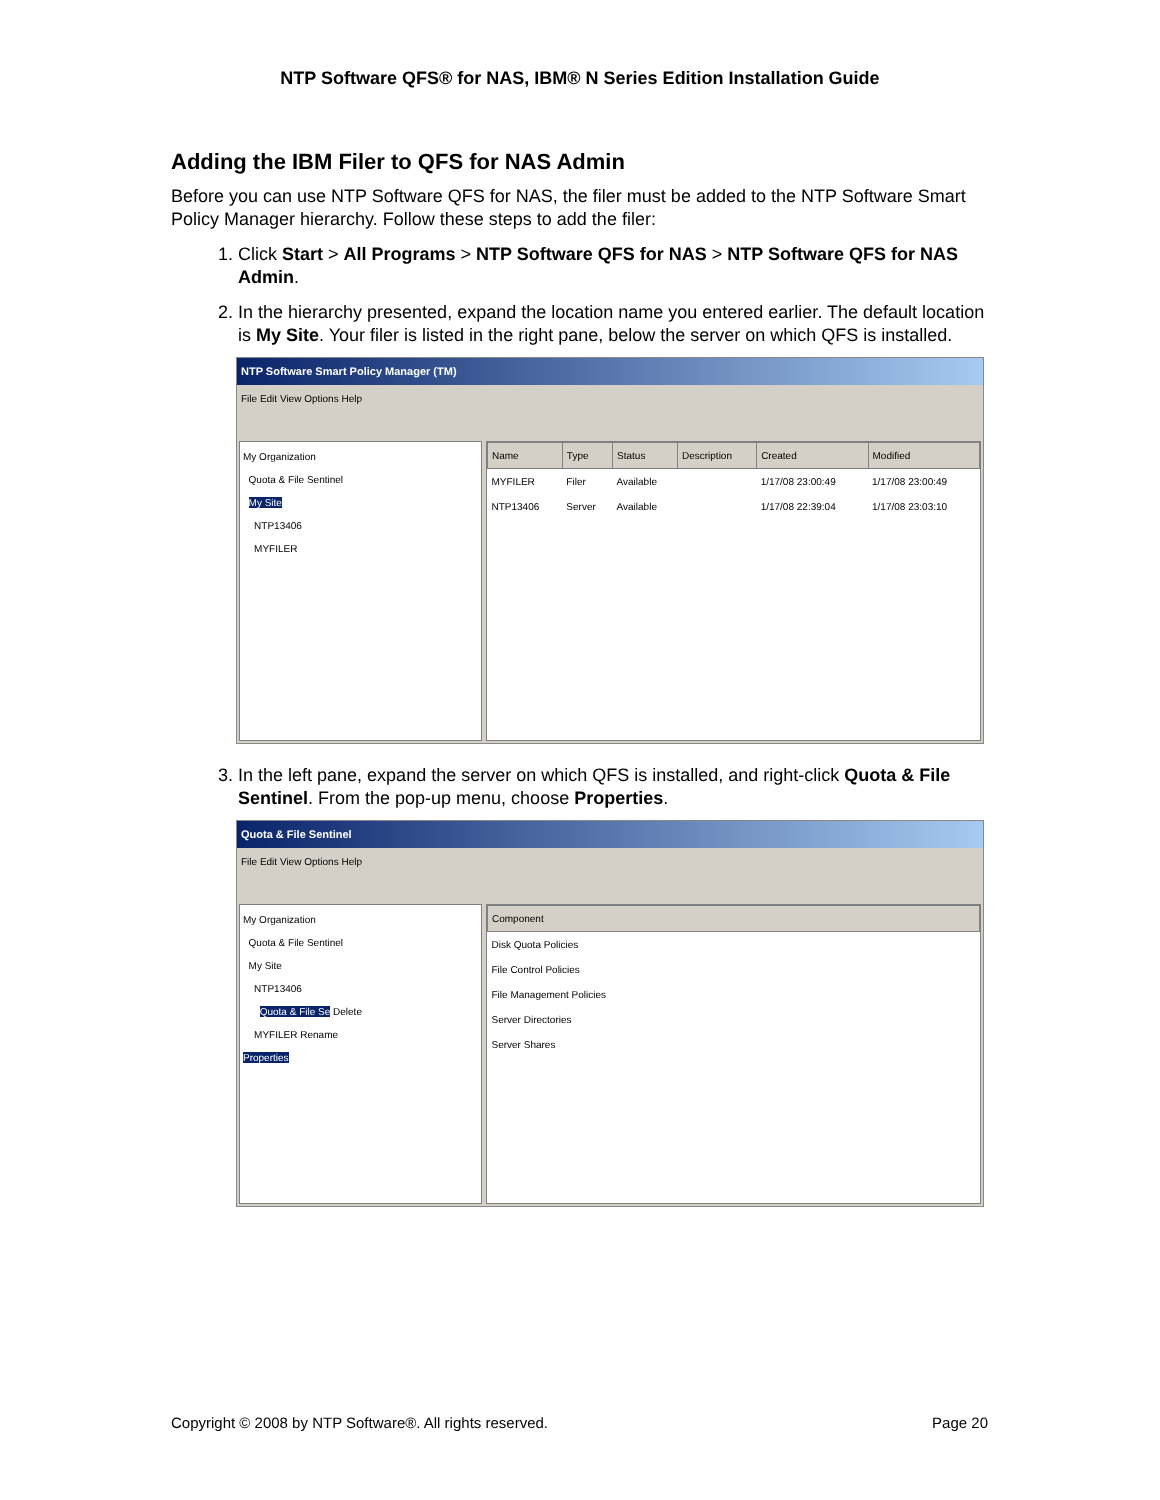NTP Software QFS® for NAS, IBM® N Series Edition Installation Guide
Adding the IBM Filer to QFS for NAS Admin
Before you can use NTP Software QFS for NAS, the filer must be added to the NTP Software Smart Policy Manager hierarchy. Follow these steps to add the filer:
1. Click Start > All Programs > NTP Software QFS for NAS > NTP Software QFS for NAS Admin.
2. In the hierarchy presented, expand the location name you entered earlier. The default location is My Site. Your filer is listed in the right pane, below the server on which QFS is installed.
NTP Software Smart Policy Manager (TM)
File Edit View Options Help
My Organization
Quota & File Sentinel
My Site
NTP13406
MYFILER
| Name | Type | Status | Description | Created | Modified |
| --- | --- | --- | --- | --- | --- |
| MYFILER | Filer | Available | | 1/17/08 23:00:49 | 1/17/08 23:00:49 |
| NTP13406 | Server | Available | | 1/17/08 22:39:04 | 1/17/08 23:03:10 |
3. In the left pane, expand the server on which QFS is installed, and right-click Quota & File Sentinel. From the pop-up menu, choose Properties.
Quota & File Sentinel
File Edit View Options Help
My Organization
Quota & File Sentinel
My Site
NTP13406
Quota & File Se Delete
MYFILER Rename
Properties
| Component |
| --- |
| Disk Quota Policies |
| File Control Policies |
| File Management Policies |
| Server Directories |
| Server Shares |
Copyright © 2008 by NTP Software®. All rights reserved. Page 20